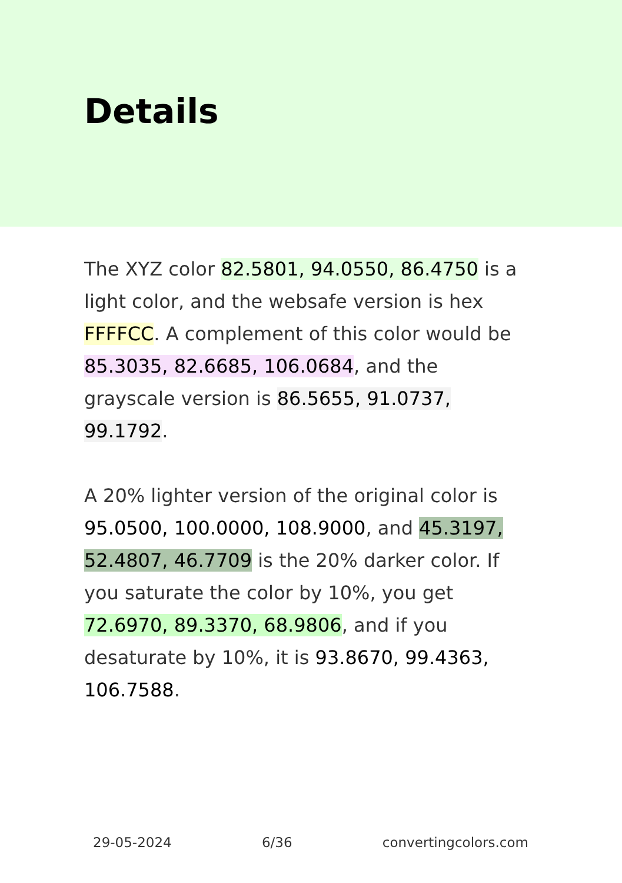Details
The XYZ color 82.5801, 94.0550, 86.4750 is a light color, and the websafe version is hex FFFFCC. A complement of this color would be 85.3035, 82.6685, 106.0684, and the grayscale version is 86.5655, 91.0737, 99.1792.
A 20% lighter version of the original color is 95.0500, 100.0000, 108.9000, and 45.3197, 52.4807, 46.7709 is the 20% darker color. If you saturate the color by 10%, you get 72.6970, 89.3370, 68.9806, and if you desaturate by 10%, it is 93.8670, 99.4363, 106.7588.
29-05-2024 6/36 convertingcolors.com